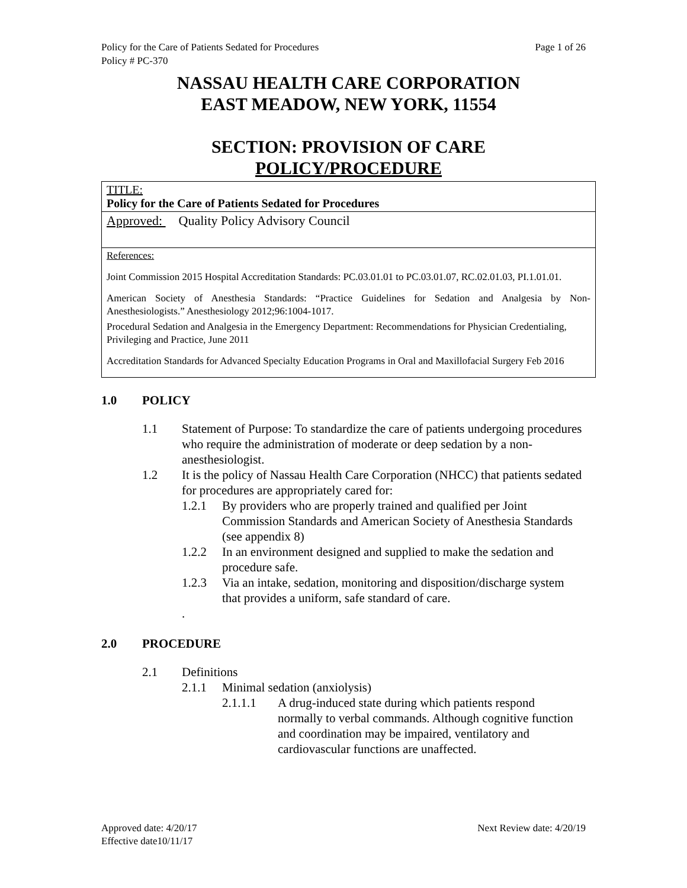Policy for the Care of Patients Sedated for Procedures Page 1 of 26
Policy # PC-370
NASSAU HEALTH CARE CORPORATION
EAST MEADOW, NEW YORK, 11554
SECTION: PROVISION OF CARE
POLICY/PROCEDURE
TITLE:
Policy for the Care of Patients Sedated for Procedures
Approved: Quality Policy Advisory Council
References:
Joint Commission 2015 Hospital Accreditation Standards: PC.03.01.01 to PC.03.01.07, RC.02.01.03, PI.1.01.01.
American Society of Anesthesia Standards: “Practice Guidelines for Sedation and Analgesia by Non-Anesthesiologists.” Anesthesiology 2012;96:1004-1017.
Procedural Sedation and Analgesia in the Emergency Department: Recommendations for Physician Credentialing, Privileging and Practice, June 2011
Accreditation Standards for Advanced Specialty Education Programs in Oral and Maxillofacial Surgery Feb 2016
1.0 POLICY
1.1 Statement of Purpose: To standardize the care of patients undergoing procedures who require the administration of moderate or deep sedation by a non-anesthesiologist.
1.2 It is the policy of Nassau Health Care Corporation (NHCC) that patients sedated for procedures are appropriately cared for:
1.2.1 By providers who are properly trained and qualified per Joint Commission Standards and American Society of Anesthesia Standards (see appendix 8)
1.2.2 In an environment designed and supplied to make the sedation and procedure safe.
1.2.3 Via an intake, sedation, monitoring and disposition/discharge system that provides a uniform, safe standard of care.
.
2.0 PROCEDURE
2.1 Definitions
2.1.1 Minimal sedation (anxiolysis)
2.1.1.1 A drug-induced state during which patients respond normally to verbal commands. Although cognitive function and coordination may be impaired, ventilatory and cardiovascular functions are unaffected.
Approved date: 4/20/17 Next Review date: 4/20/19
Effective date10/11/17